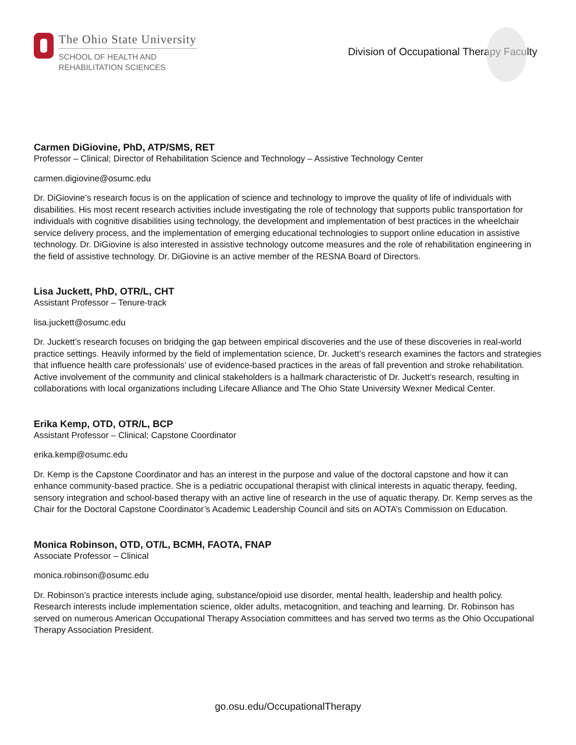The Ohio State University
SCHOOL OF HEALTH AND
REHABILITATION SCIENCES
Division of Occupational Therapy Faculty
Carmen DiGiovine, PhD, ATP/SMS, RET
Professor – Clinical; Director of Rehabilitation Science and Technology – Assistive Technology Center
carmen.digiovine@osumc.edu
Dr. DiGiovine’s research focus is on the application of science and technology to improve the quality of life of individuals with disabilities. His most recent research activities include investigating the role of technology that supports public transportation for individuals with cognitive disabilities using technology, the development and implementation of best practices in the wheelchair service delivery process, and the implementation of emerging educational technologies to support online education in assistive technology. Dr. DiGiovine is also interested in assistive technology outcome measures and the role of rehabilitation engineering in the field of assistive technology. Dr. DiGiovine is an active member of the RESNA Board of Directors.
Lisa Juckett, PhD, OTR/L, CHT
Assistant Professor – Tenure-track
lisa.juckett@osumc.edu
Dr. Juckett’s research focuses on bridging the gap between empirical discoveries and the use of these discoveries in real-world practice settings. Heavily informed by the field of implementation science, Dr. Juckett’s research examines the factors and strategies that influence health care professionals’ use of evidence-based practices in the areas of fall prevention and stroke rehabilitation. Active involvement of the community and clinical stakeholders is a hallmark characteristic of Dr. Juckett’s research, resulting in collaborations with local organizations including Lifecare Alliance and The Ohio State University Wexner Medical Center.
Erika Kemp, OTD, OTR/L, BCP
Assistant Professor – Clinical; Capstone Coordinator
erika.kemp@osumc.edu
Dr. Kemp is the Capstone Coordinator and has an interest in the purpose and value of the doctoral capstone and how it can enhance community-based practice. She is a pediatric occupational therapist with clinical interests in aquatic therapy, feeding, sensory integration and school-based therapy with an active line of research in the use of aquatic therapy. Dr. Kemp serves as the Chair for the Doctoral Capstone Coordinator’s Academic Leadership Council and sits on AOTA’s Commission on Education.
Monica Robinson, OTD, OT/L, BCMH, FAOTA, FNAP
Associate Professor – Clinical
monica.robinson@osumc.edu
Dr. Robinson’s practice interests include aging, substance/opioid use disorder, mental health, leadership and health policy. Research interests include implementation science, older adults, metacognition, and teaching and learning. Dr. Robinson has served on numerous American Occupational Therapy Association committees and has served two terms as the Ohio Occupational Therapy Association President.
go.osu.edu/OccupationalTherapy